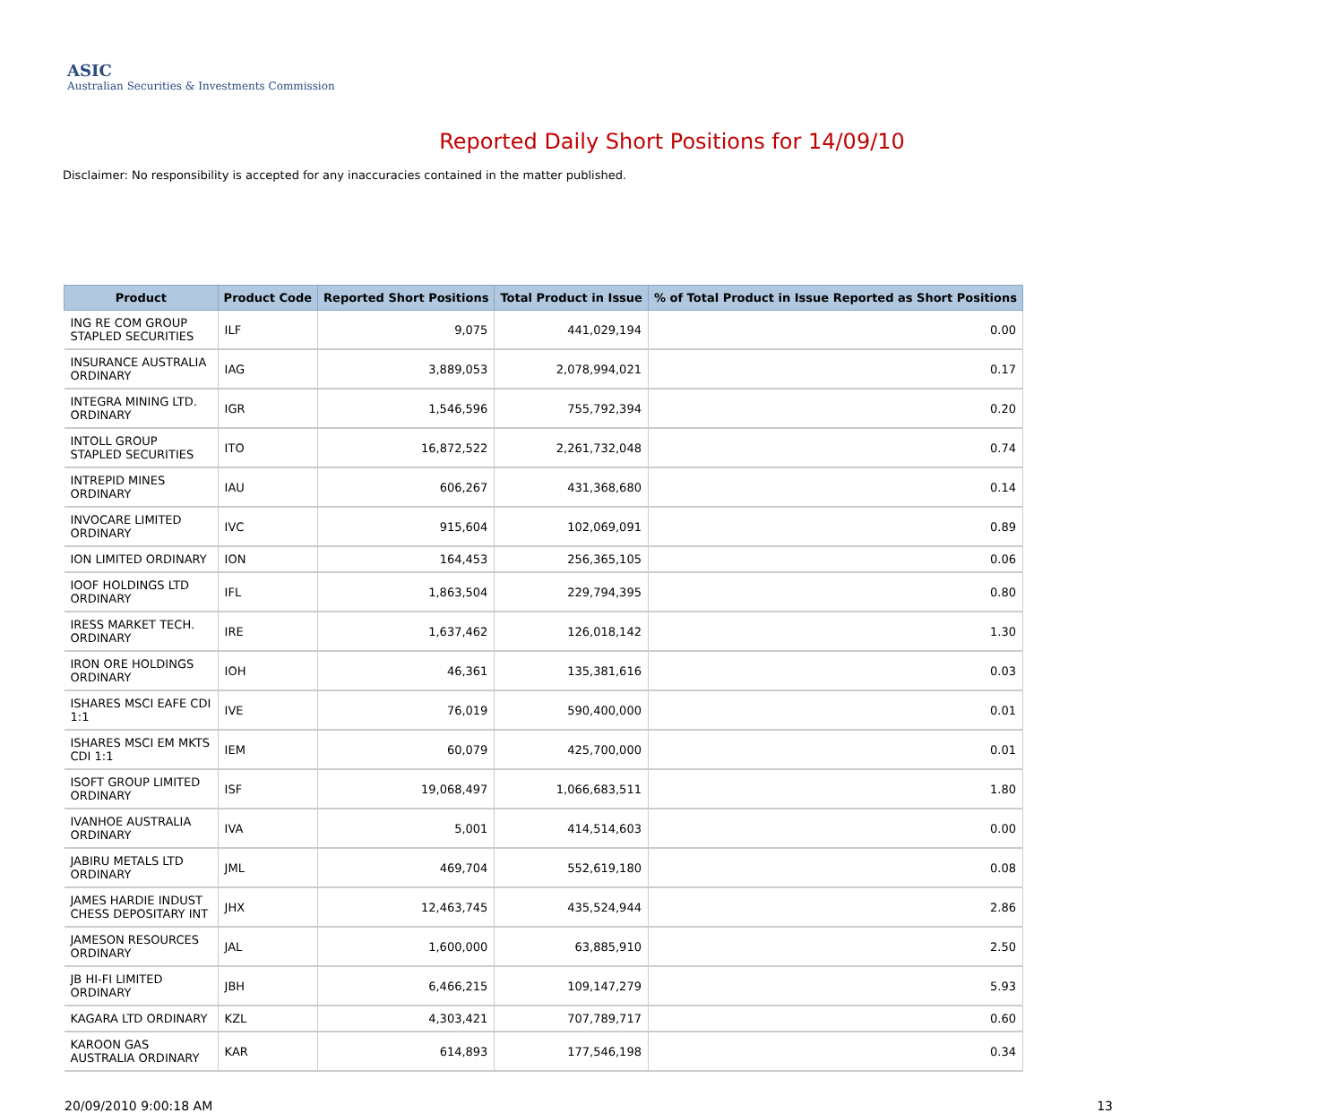ASIC
Australian Securities & Investments Commission
Reported Daily Short Positions for 14/09/10
Disclaimer: No responsibility is accepted for any inaccuracies contained in the matter published.
| Product | Product Code | Reported Short Positions | Total Product in Issue | % of Total Product in Issue Reported as Short Positions |
| --- | --- | --- | --- | --- |
| ING RE COM GROUP STAPLED SECURITIES | ILF | 9,075 | 441,029,194 | 0.00 |
| INSURANCE AUSTRALIA ORDINARY | IAG | 3,889,053 | 2,078,994,021 | 0.17 |
| INTEGRA MINING LTD. ORDINARY | IGR | 1,546,596 | 755,792,394 | 0.20 |
| INTOLL GROUP STAPLED SECURITIES | ITO | 16,872,522 | 2,261,732,048 | 0.74 |
| INTREPID MINES ORDINARY | IAU | 606,267 | 431,368,680 | 0.14 |
| INVOCARE LIMITED ORDINARY | IVC | 915,604 | 102,069,091 | 0.89 |
| ION LIMITED ORDINARY | ION | 164,453 | 256,365,105 | 0.06 |
| IOOF HOLDINGS LTD ORDINARY | IFL | 1,863,504 | 229,794,395 | 0.80 |
| IRESS MARKET TECH. ORDINARY | IRE | 1,637,462 | 126,018,142 | 1.30 |
| IRON ORE HOLDINGS ORDINARY | IOH | 46,361 | 135,381,616 | 0.03 |
| ISHARES MSCI EAFE CDI 1:1 | IVE | 76,019 | 590,400,000 | 0.01 |
| ISHARES MSCI EM MKTS CDI 1:1 | IEM | 60,079 | 425,700,000 | 0.01 |
| ISOFT GROUP LIMITED ORDINARY | ISF | 19,068,497 | 1,066,683,511 | 1.80 |
| IVANHOE AUSTRALIA ORDINARY | IVA | 5,001 | 414,514,603 | 0.00 |
| JABIRU METALS LTD ORDINARY | JML | 469,704 | 552,619,180 | 0.08 |
| JAMES HARDIE INDUST CHESS DEPOSITARY INT | JHX | 12,463,745 | 435,524,944 | 2.86 |
| JAMESON RESOURCES ORDINARY | JAL | 1,600,000 | 63,885,910 | 2.50 |
| JB HI-FI LIMITED ORDINARY | JBH | 6,466,215 | 109,147,279 | 5.93 |
| KAGARA LTD ORDINARY | KZL | 4,303,421 | 707,789,717 | 0.60 |
| KAROON GAS AUSTRALIA ORDINARY | KAR | 614,893 | 177,546,198 | 0.34 |
20/09/2010 9:00:18 AM 13